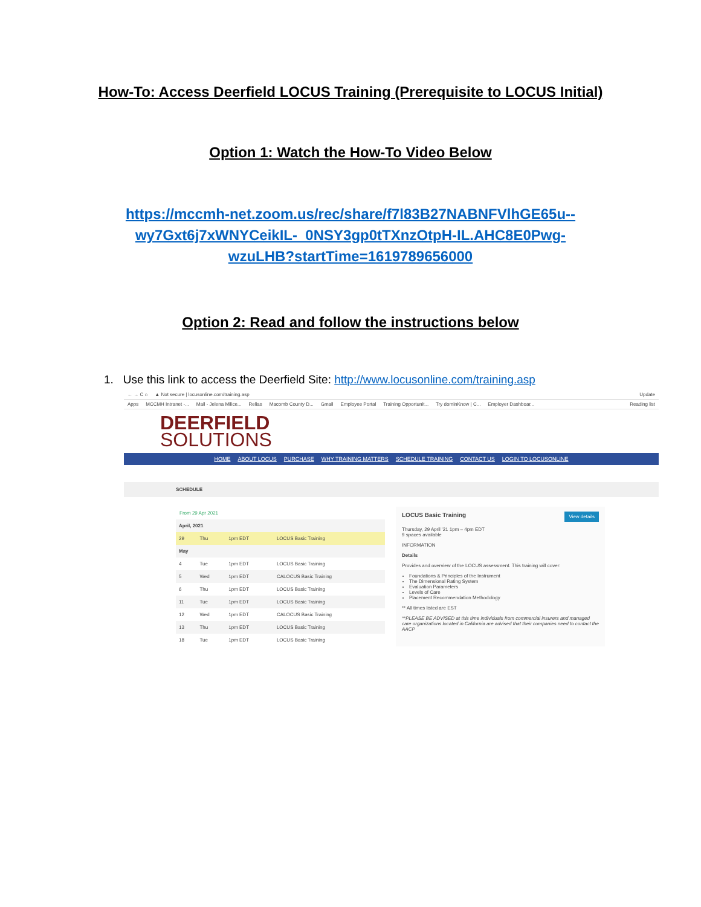How-To: Access Deerfield LOCUS Training (Prerequisite to LOCUS Initial)
Option 1: Watch the How-To Video Below
https://mccmh-net.zoom.us/rec/share/f7l83B27NABNFVlhGE65u--
wy7Gxt6j7xWNYCeikIL-_0NSY3gp0tTXnzOtpH-IL.AHC8E0Pwg-
wzuLHB?startTime=1619789656000
Option 2: Read and follow the instructions below
1. Use this link to access the Deerfield Site: http://www.locusonline.com/training.asp
← → C ⌂ ▲ Not secure | locusonline.com/training.asp Update
Apps MCCMH Intranet -... Mail - Jelena Milice... Relias Macomb County D... Gmail Employee Portal Training Opportunit... Try dominKnow | C... Employer Dashboar... Reading list
DEERFIELD
SOLUTIONS
HOME ABOUT LOCUS PURCHASE WHY TRAINING MATTERS SCHEDULE TRAINING CONTACT US LOGIN TO LOCUSONLINE
SCHEDULE
From 29 Apr 2021
| April, 2021 | | | |
| 29 | Thu | 1pm EDT | LOCUS Basic Training |
| May | | | |
| 4 | Tue | 1pm EDT | LOCUS Basic Training |
| 5 | Wed | 1pm EDT | CALOCUS Basic Training |
| 6 | Thu | 1pm EDT | LOCUS Basic Training |
| 11 | Tue | 1pm EDT | LOCUS Basic Training |
| 12 | Wed | 1pm EDT | CALOCUS Basic Training |
| 13 | Thu | 1pm EDT | LOCUS Basic Training |
| 18 | Tue | 1pm EDT | LOCUS Basic Training |
LOCUS Basic Training View details
Thursday, 29 April '21 1pm – 4pm EDT
9 spaces available
INFORMATION
Details
Provides and overview of the LOCUS assessment. This training will cover:
Foundations & Principles of the Instrument
The Dimensional Rating System
Evaluation Parameters
Levels of Care
Placement Recommendation Methodology
** All times listed are EST
**PLEASE BE ADVISED at this time individuals from commercial insurers and managed care organizations located in California are advised that their companies need to contact the AACP